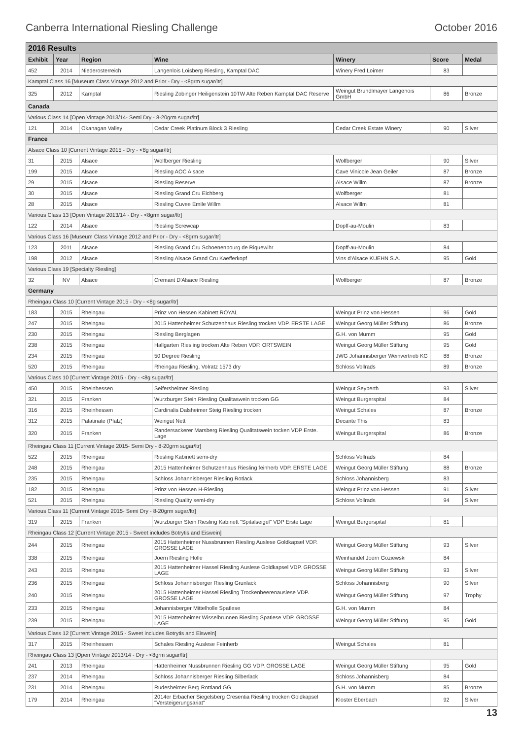Canberra International Riesling Challenge October 2016
| 2016 Results | | | | | | |
| Exhibit | Year | Region | Wine | Winery | Score | Medal |
| 452 | 2014 | Niederosterreich | Langenlois Loisberg Riesling, Kamptal DAC | Winery Fred Loimer | 83 | |
| Kamptal Class 16 [Museum Class Vintage 2012 and Prior - Dry - <8grm sugar/ltr] | | | | | | |
| 325 | 2012 | Kamptal | Riesling Zobinger Heiligenstein 10TW Alte Reben Kamptal DAC Reserve | Weingut Brundlmayer Langenois GmbH | 86 | Bronze |
| Canada | | | | | | |
| Various Class 14 [Open Vintage 2013/14- Semi Dry - 8-20grm sugar/ltr] | | | | | | |
| 121 | 2014 | Okanagan Valley | Cedar Creek Platinum Block 3 Riesling | Cedar Creek Estate Winery | 90 | Silver |
| France | | | | | | |
| Alsace Class 10 [Current Vintage 2015 - Dry - <8g sugar/ltr] | | | | | | |
| 31 | 2015 | Alsace | Wolfberger Riesling | Wolfberger | 90 | Silver |
| 199 | 2015 | Alsace | Riesling AOC Alsace | Cave Vinicole Jean Geiler | 87 | Bronze |
| 29 | 2015 | Alsace | Riesling Reserve | Alsace Willm | 87 | Bronze |
| 30 | 2015 | Alsace | Riesling Grand Cru Eichberg | Wolfberger | 81 | |
| 28 | 2015 | Alsace | Riesling Cuvee Emile Willm | Alsace Willm | 81 | |
| Various Class 13 [Open Vintage 2013/14 - Dry - <8grm sugar/ltr] | | | | | | |
| 122 | 2014 | Alsace | Riesling Screwcap | Dopff-au-Moulin | 83 | |
| Various Class 16 [Museum Class Vintage 2012 and Prior - Dry - <8grm sugar/ltr] | | | | | | |
| 123 | 2011 | Alsace | Riesling Grand Cru Schoenenbourg de Riquewihr | Dopff-au-Moulin | 84 | |
| 198 | 2012 | Alsace | Riesling Alsace Grand Cru Kaefferkopf | Vins d'Alsace KUEHN S.A. | 95 | Gold |
| Various Class 19 [Specialty Riesling] | | | | | | |
| 32 | NV | Alsace | Cremant D'Alsace Riesling | Wolfberger | 87 | Bronze |
| Germany | | | | | | |
| Rheingau Class 10 [Current Vintage 2015 - Dry - <8g sugar/ltr] | | | | | | |
| 183 | 2015 | Rheingau | Prinz von Hessen Kabinett ROYAL | Weingut Prinz von Hessen | 96 | Gold |
| 247 | 2015 | Rheingau | 2015 Hattenheimer Schutzenhaus Riesling trocken VDP. ERSTE LAGE | Weingut Georg Müller Stiftung | 86 | Bronze |
| 230 | 2015 | Rheingau | Riesling Berglagen | G.H. von Mumm | 95 | Gold |
| 238 | 2015 | Rheingau | Hallgarten Riesling trocken Alte Reben VDP. ORTSWEIN | Weingut Georg Müller Stiftung | 95 | Gold |
| 234 | 2015 | Rheingau | 50 Degree Riesling | JWG Johannisberger Weinvertrieb KG | 88 | Bronze |
| 520 | 2015 | Rheingau | Rheingau Riesling, Volratz 1573 dry | Schloss Vollrads | 89 | Bronze |
| Various Class 10 [Current Vintage 2015 - Dry - <8g sugar/ltr] | | | | | | |
| 450 | 2015 | Rheinhessen | Seifersheimer Riesling | Weingut Seyberth | 93 | Silver |
| 321 | 2015 | Franken | Wurzburger Stein Riesling Qualitaswein trocken GG | Weingut Burgerspital | 84 | |
| 316 | 2015 | Rheinhessen | Cardinalis Dalsheimer Steig Riesling trocken | Weingut Schales | 87 | Bronze |
| 312 | 2015 | Palatinate (Pfalz) | Weingut Nett | Decante This | 83 | |
| 320 | 2015 | Franken | Randersackerer Marsberg Riesling Qualitatswein tocken VDP Erste. Lage | Weingut Burgerspital | 86 | Bronze |
| Rheingau Class 11 [Current Vintage 2015- Semi Dry - 8-20grm sugar/ltr] | | | | | | |
| 522 | 2015 | Rheingau | Riesling Kabinett semi-dry | Schloss Vollrads | 84 | |
| 248 | 2015 | Rheingau | 2015 Hattenheimer Schutzenhaus Riesling feinherb VDP. ERSTE LAGE | Weingut Georg Müller Stiftung | 88 | Bronze |
| 235 | 2015 | Rheingau | Schloss Johannisberger Riesling Rotlack | Schloss Johannisberg | 83 | |
| 182 | 2015 | Rheingau | Prinz von Hessen H-Riesling | Weingut Prinz von Hessen | 91 | Silver |
| 521 | 2015 | Rheingau | Riesling Quality semi-dry | Schloss Vollrads | 94 | Silver |
| Various Class 11 [Current Vintage 2015- Semi Dry - 8-20grm sugar/ltr] | | | | | | |
| 319 | 2015 | Franken | Wurzburger Stein Riesling Kabinett "Spitalseigel" VDP Erste Lage | Weingut Burgerspital | 81 | |
| Rheingau Class 12 [Current Vintage 2015 - Sweet includes Botrytis and Eiswein] | | | | | | |
| 244 | 2015 | Rheingau | 2015 Hattenheimer Nussbrunnen Riesling Auslese Goldkapsel VDP. GROSSE LAGE | Weingut Georg Müller Stiftung | 93 | Silver |
| 338 | 2015 | Rheingau | Joern Riesling Holle | Weinhandel Joern Goziewski | 84 | |
| 243 | 2015 | Rheingau | 2015 Hattenheimer Hassel Riesling Auslese Goldkapsel VDP. GROSSE LAGE | Weingut Georg Müller Stiftung | 93 | Silver |
| 236 | 2015 | Rheingau | Schloss Johannisberger Riesling Grunlack | Schloss Johannisberg | 90 | Silver |
| 240 | 2015 | Rheingau | 2015 Hattenheimer Hassel Riesling Trockenbeerenauslese VDP. GROSSE LAGE | Weingut Georg Müller Stiftung | 97 | Trophy |
| 233 | 2015 | Rheingau | Johannisberger Mittelholle Spatlese | G.H. von Mumm | 84 | |
| 239 | 2015 | Rheingau | 2015 Hattenheimer Wisselbrunnen Riesling Spatlese VDP. GROSSE LAGE | Weingut Georg Müller Stiftung | 95 | Gold |
| Various Class 12 [Current Vintage 2015 - Sweet includes Botrytis and Eiswein] | | | | | | |
| 317 | 2015 | Rheinhessen | Schales Riesling Auslese Feinherb | Weingut Schales | 81 | |
| Rheingau Class 13 [Open Vintage 2013/14 - Dry - <8grm sugar/ltr] | | | | | | |
| 241 | 2013 | Rheingau | Hattenheimer Nussbrunnen Riesling GG VDP. GROSSE LAGE | Weingut Georg Müller Stiftung | 95 | Gold |
| 237 | 2014 | Rheingau | Schloss Johannisberger Riesling Silberlack | Schloss Johannisberg | 84 | |
| 231 | 2014 | Rheingau | Rudesheimer Berg Rottland GG | G.H. von Mumm | 85 | Bronze |
| 179 | 2014 | Rheingau | 2014er Erbacher Siegelsberg Cresentia Riesling trocken Goldkapsel "Versteigerungsariat" | Kloster Eberbach | 92 | Silver |
13